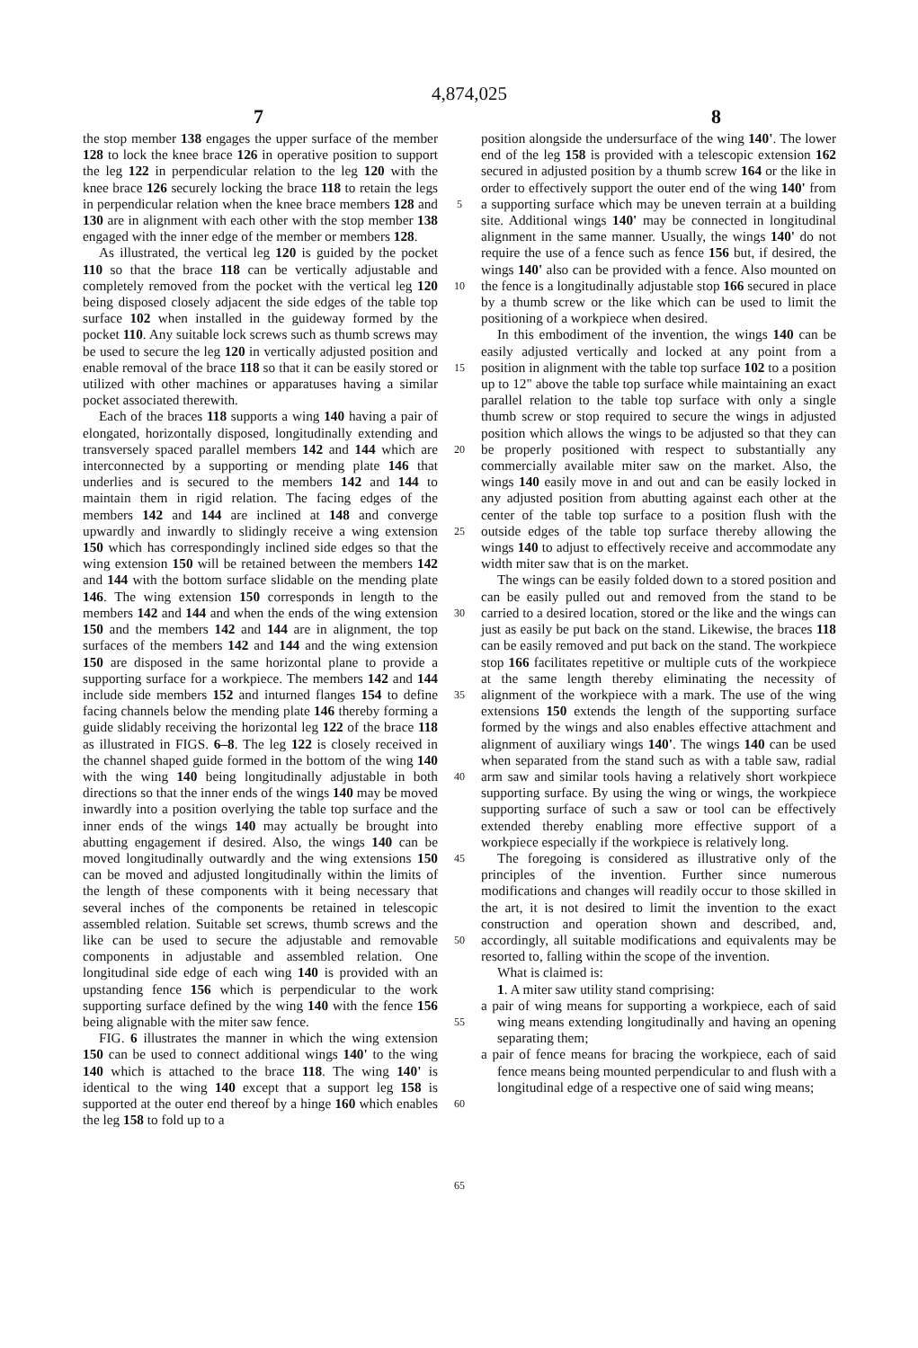4,874,025
7 8
the stop member 138 engages the upper surface of the member 128 to lock the knee brace 126 in operative position to support the leg 122 in perpendicular relation to the leg 120 with the knee brace 126 securely locking the brace 118 to retain the legs in perpendicular relation when the knee brace members 128 and 130 are in alignment with each other with the stop member 138 engaged with the inner edge of the member or members 128.
As illustrated, the vertical leg 120 is guided by the pocket 110 so that the brace 118 can be vertically adjustable and completely removed from the pocket with the vertical leg 120 being disposed closely adjacent the side edges of the table top surface 102 when installed in the guideway formed by the pocket 110. Any suitable lock screws such as thumb screws may be used to secure the leg 120 in vertically adjusted position and enable removal of the brace 118 so that it can be easily stored or utilized with other machines or apparatuses having a similar pocket associated therewith.
Each of the braces 118 supports a wing 140 having a pair of elongated, horizontally disposed, longitudinally extending and transversely spaced parallel members 142 and 144 which are interconnected by a supporting or mending plate 146 that underlies and is secured to the members 142 and 144 to maintain them in rigid relation. The facing edges of the members 142 and 144 are inclined at 148 and converge upwardly and inwardly to slidingly receive a wing extension 150 which has correspondingly inclined side edges so that the wing extension 150 will be retained between the members 142 and 144 with the bottom surface slidable on the mending plate 146. The wing extension 150 corresponds in length to the members 142 and 144 and when the ends of the wing extension 150 and the members 142 and 144 are in alignment, the top surfaces of the members 142 and 144 and the wing extension 150 are disposed in the same horizontal plane to provide a supporting surface for a workpiece. The members 142 and 144 include side members 152 and inturned flanges 154 to define facing channels below the mending plate 146 thereby forming a guide slidably receiving the horizontal leg 122 of the brace 118 as illustrated in FIGS. 6–8. The leg 122 is closely received in the channel shaped guide formed in the bottom of the wing 140 with the wing 140 being longitudinally adjustable in both directions so that the inner ends of the wings 140 may be moved inwardly into a position overlying the table top surface and the inner ends of the wings 140 may actually be brought into abutting engagement if desired. Also, the wings 140 can be moved longitudinally outwardly and the wing extensions 150 can be moved and adjusted longitudinally within the limits of the length of these components with it being necessary that several inches of the components be retained in telescopic assembled relation. Suitable set screws, thumb screws and the like can be used to secure the adjustable and removable components in adjustable and assembled relation. One longitudinal side edge of each wing 140 is provided with an upstanding fence 156 which is perpendicular to the work supporting surface defined by the wing 140 with the fence 156 being alignable with the miter saw fence.
FIG. 6 illustrates the manner in which the wing extension 150 can be used to connect additional wings 140' to the wing 140 which is attached to the brace 118. The wing 140' is identical to the wing 140 except that a support leg 158 is supported at the outer end thereof by a hinge 160 which enables the leg 158 to fold up to a
5
10
15
20
25
30
35
40
45
50
55
60
65
position alongside the undersurface of the wing 140'. The lower end of the leg 158 is provided with a telescopic extension 162 secured in adjusted position by a thumb screw 164 or the like in order to effectively support the outer end of the wing 140' from a supporting surface which may be uneven terrain at a building site. Additional wings 140' may be connected in longitudinal alignment in the same manner. Usually, the wings 140' do not require the use of a fence such as fence 156 but, if desired, the wings 140' also can be provided with a fence. Also mounted on the fence is a longitudinally adjustable stop 166 secured in place by a thumb screw or the like which can be used to limit the positioning of a workpiece when desired.
In this embodiment of the invention, the wings 140 can be easily adjusted vertically and locked at any point from a position in alignment with the table top surface 102 to a position up to 12" above the table top surface while maintaining an exact parallel relation to the table top surface with only a single thumb screw or stop required to secure the wings in adjusted position which allows the wings to be adjusted so that they can be properly positioned with respect to substantially any commercially available miter saw on the market. Also, the wings 140 easily move in and out and can be easily locked in any adjusted position from abutting against each other at the center of the table top surface to a position flush with the outside edges of the table top surface thereby allowing the wings 140 to adjust to effectively receive and accommodate any width miter saw that is on the market.
The wings can be easily folded down to a stored position and can be easily pulled out and removed from the stand to be carried to a desired location, stored or the like and the wings can just as easily be put back on the stand. Likewise, the braces 118 can be easily removed and put back on the stand. The workpiece stop 166 facilitates repetitive or multiple cuts of the workpiece at the same length thereby eliminating the necessity of alignment of the workpiece with a mark. The use of the wing extensions 150 extends the length of the supporting surface formed by the wings and also enables effective attachment and alignment of auxiliary wings 140'. The wings 140 can be used when separated from the stand such as with a table saw, radial arm saw and similar tools having a relatively short workpiece supporting surface. By using the wing or wings, the workpiece supporting surface of such a saw or tool can be effectively extended thereby enabling more effective support of a workpiece especially if the workpiece is relatively long.
The foregoing is considered as illustrative only of the principles of the invention. Further since numerous modifications and changes will readily occur to those skilled in the art, it is not desired to limit the invention to the exact construction and operation shown and described, and, accordingly, all suitable modifications and equivalents may be resorted to, falling within the scope of the invention.
What is claimed is:
1. A miter saw utility stand comprising:
a pair of wing means for supporting a workpiece, each of said wing means extending longitudinally and having an opening separating them;
a pair of fence means for bracing the workpiece, each of said fence means being mounted perpendicular to and flush with a longitudinal edge of a respective one of said wing means;